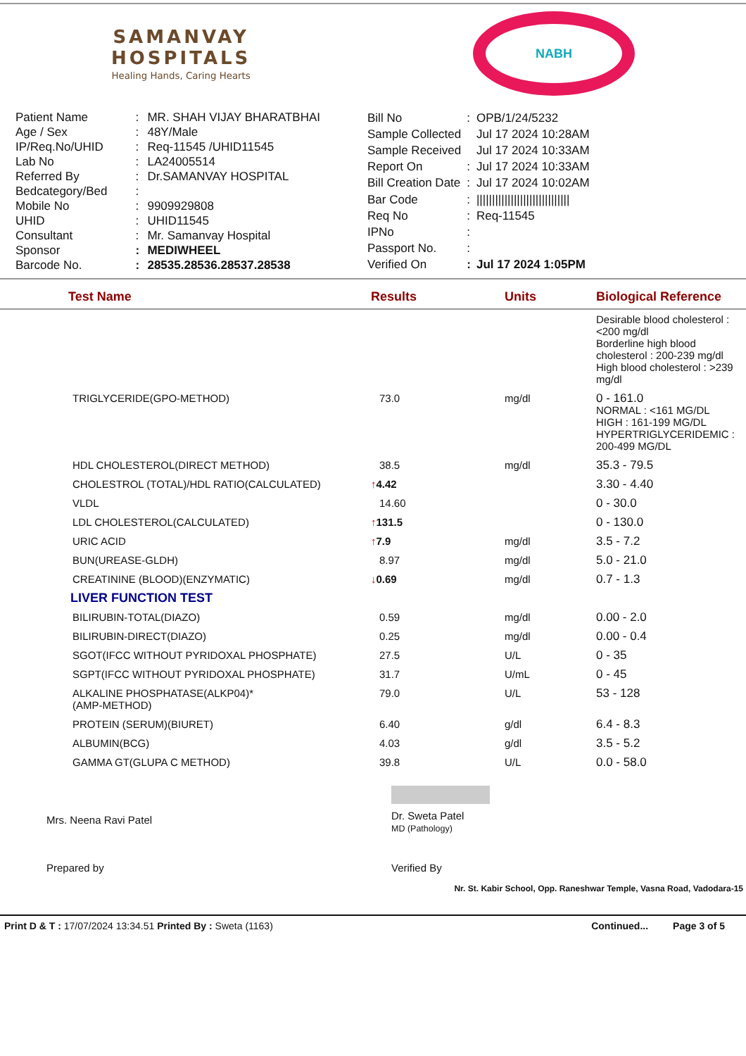SAMANVAY
HOSPITALS
Healing Hands, Caring Hearts
NABH
| Patient Name | : | MR. SHAH VIJAY BHARATBHAI |
| Age / Sex | : | 48Y/Male |
| IP/Req.No/UHID | : | Req-11545 /UHID11545 |
| Lab No | : | LA24005514 |
| Referred By | : | Dr.SAMANVAY HOSPITAL |
| Bedcategory/Bed | : | |
| Mobile No | : | 9909929808 |
| UHID | : | UHID11545 |
| Consultant | : | Mr. Samanvay Hospital |
| Sponsor | : | MEDIWHEEL |
| Barcode No. | : | 28535.28536.28537.28538 |
| Bill No | : | OPB/1/24/5232 |
| Sample Collected | | Jul 17 2024 10:28AM |
| Sample Received | | Jul 17 2024 10:33AM |
| Report On | : | Jul 17 2024 10:33AM |
| Bill Creation Date | : | Jul 17 2024 10:02AM |
| Bar Code | : | ////////////////////////////// |
| Req No | : | Req-11545 |
| IPNo | : | |
| Passport No. | : | |
| Verified On | : | Jul 17 2024 1:05PM |
| Test Name | Results | Units | Biological Reference |
| --- | --- | --- | --- |
| | | | Desirable blood cholesterol : <200 mg/dl Borderline high blood cholesterol : 200-239 mg/dl High blood cholesterol : >239 mg/dl |
| TRIGLYCERIDE(GPO-METHOD) | 73.0 | mg/dl | 0 - 161.0 NORMAL : <161 MG/DL HIGH : 161-199 MG/DL HYPERTRIGLYCERIDEMIC : 200-499 MG/DL |
| HDL CHOLESTEROL(DIRECT METHOD) | 38.5 | mg/dl | 35.3 - 79.5 |
| CHOLESTROL (TOTAL)/HDL RATIO(CALCULATED) | ↑ 4.42 | | 3.30 - 4.40 |
| VLDL | 14.60 | | 0 - 30.0 |
| LDL CHOLESTEROL(CALCULATED) | ↑ 131.5 | | 0 - 130.0 |
| URIC ACID | ↑ 7.9 | mg/dl | 3.5 - 7.2 |
| BUN(UREASE-GLDH) | 8.97 | mg/dl | 5.0 - 21.0 |
| CREATININE (BLOOD)(ENZYMATIC) | ↓ 0.69 | mg/dl | 0.7 - 1.3 |
| LIVER FUNCTION TEST | | | |
| BILIRUBIN-TOTAL(DIAZO) | 0.59 | mg/dl | 0.00 - 2.0 |
| BILIRUBIN-DIRECT(DIAZO) | 0.25 | mg/dl | 0.00 - 0.4 |
| SGOT(IFCC WITHOUT PYRIDOXAL PHOSPHATE) | 27.5 | U/L | 0 - 35 |
| SGPT(IFCC WITHOUT PYRIDOXAL PHOSPHATE) | 31.7 | U/mL | 0 - 45 |
| ALKALINE PHOSPHATASE(ALKP04)* (AMP-METHOD) | 79.0 | U/L | 53 - 128 |
| PROTEIN (SERUM)(BIURET) | 6.40 | g/dl | 6.4 - 8.3 |
| ALBUMIN(BCG) | 4.03 | g/dl | 3.5 - 5.2 |
| GAMMA GT(GLUPA C METHOD) | 39.8 | U/L | 0.0 - 58.0 |
Mrs. Neena Ravi Patel
Dr. Sweta Patel
MD (Pathology)
Prepared by Verified By
Nr. St. Kabir School, Opp. Raneshwar Temple, Vasna Road, Vadodara-15
Print D & T : 17/07/2024 13:34.51 Printed By : Sweta (1163) Continued... Page 3 of 5